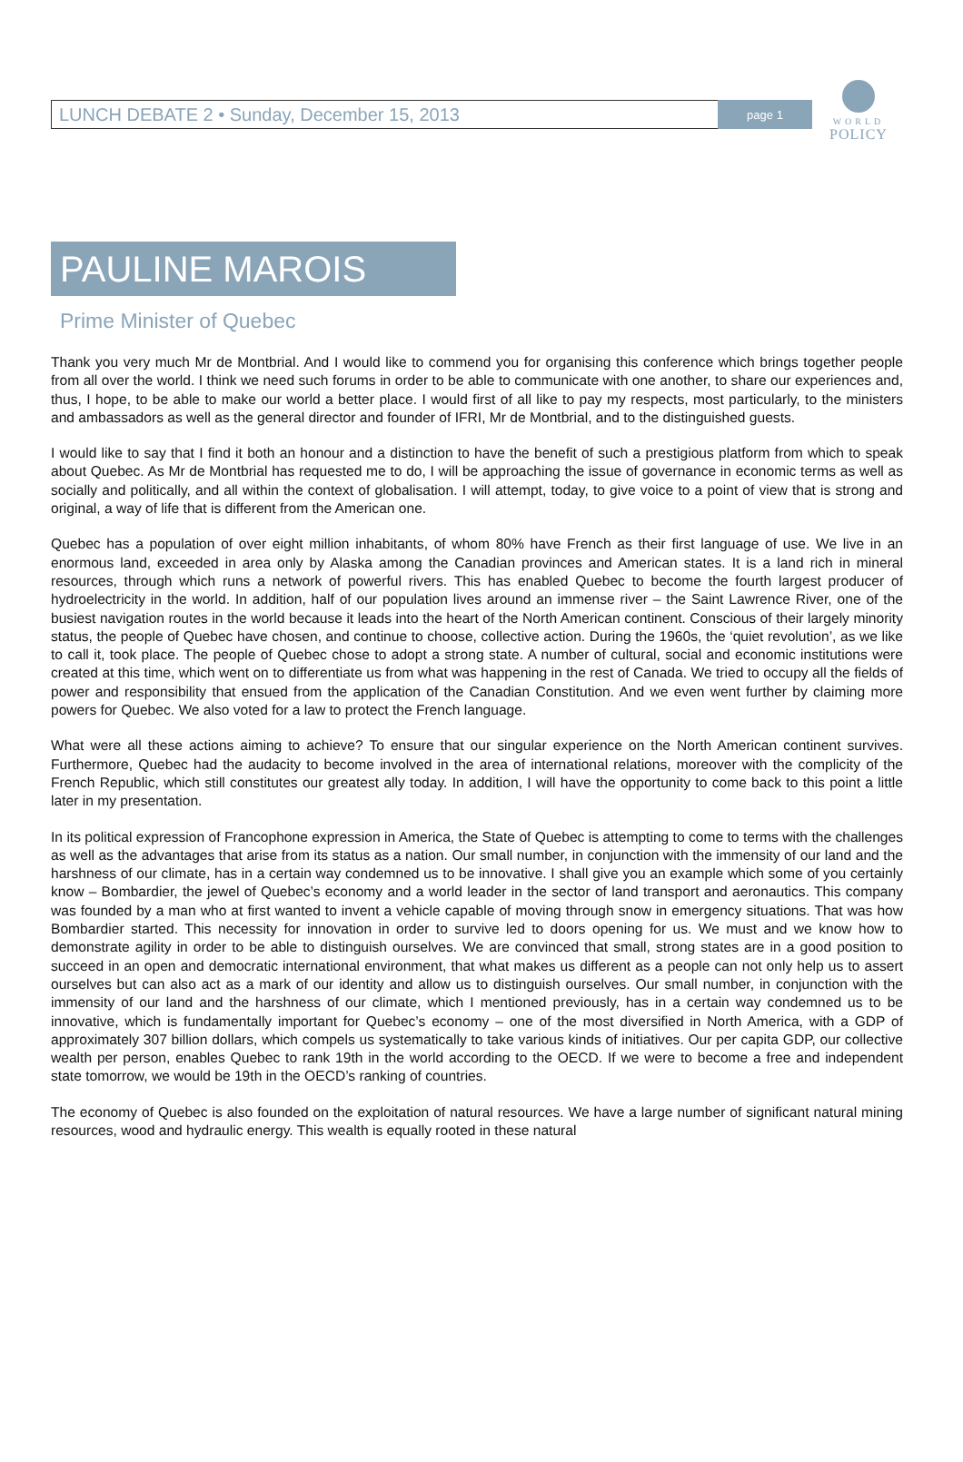WORLD
POLICY
LUNCH DEBATE 2 • Sunday, December 15, 2013 page 1
PAULINE MAROIS
Prime Minister of Quebec
Thank you very much Mr de Montbrial. And I would like to commend you for organising this conference which brings together people from all over the world. I think we need such forums in order to be able to communicate with one another, to share our experiences and, thus, I hope, to be able to make our world a better place. I would first of all like to pay my respects, most particularly, to the ministers and ambassadors as well as the general director and founder of IFRI, Mr de Montbrial, and to the distinguished guests.
I would like to say that I find it both an honour and a distinction to have the benefit of such a prestigious platform from which to speak about Quebec. As Mr de Montbrial has requested me to do, I will be approaching the issue of governance in economic terms as well as socially and politically, and all within the context of globalisation. I will attempt, today, to give voice to a point of view that is strong and original, a way of life that is different from the American one.
Quebec has a population of over eight million inhabitants, of whom 80% have French as their first language of use. We live in an enormous land, exceeded in area only by Alaska among the Canadian provinces and American states. It is a land rich in mineral resources, through which runs a network of powerful rivers. This has enabled Quebec to become the fourth largest producer of hydroelectricity in the world. In addition, half of our population lives around an immense river – the Saint Lawrence River, one of the busiest navigation routes in the world because it leads into the heart of the North American continent. Conscious of their largely minority status, the people of Quebec have chosen, and continue to choose, collective action. During the 1960s, the ‘quiet revolution’, as we like to call it, took place. The people of Quebec chose to adopt a strong state. A number of cultural, social and economic institutions were created at this time, which went on to differentiate us from what was happening in the rest of Canada. We tried to occupy all the fields of power and responsibility that ensued from the application of the Canadian Constitution. And we even went further by claiming more powers for Quebec. We also voted for a law to protect the French language.
What were all these actions aiming to achieve? To ensure that our singular experience on the North American continent survives. Furthermore, Quebec had the audacity to become involved in the area of international relations, moreover with the complicity of the French Republic, which still constitutes our greatest ally today. In addition, I will have the opportunity to come back to this point a little later in my presentation.
In its political expression of Francophone expression in America, the State of Quebec is attempting to come to terms with the challenges as well as the advantages that arise from its status as a nation. Our small number, in conjunction with the immensity of our land and the harshness of our climate, has in a certain way condemned us to be innovative. I shall give you an example which some of you certainly know – Bombardier, the jewel of Quebec’s economy and a world leader in the sector of land transport and aeronautics. This company was founded by a man who at first wanted to invent a vehicle capable of moving through snow in emergency situations. That was how Bombardier started. This necessity for innovation in order to survive led to doors opening for us. We must and we know how to demonstrate agility in order to be able to distinguish ourselves. We are convinced that small, strong states are in a good position to succeed in an open and democratic international environment, that what makes us different as a people can not only help us to assert ourselves but can also act as a mark of our identity and allow us to distinguish ourselves. Our small number, in conjunction with the immensity of our land and the harshness of our climate, which I mentioned previously, has in a certain way condemned us to be innovative, which is fundamentally important for Quebec’s economy – one of the most diversified in North America, with a GDP of approximately 307 billion dollars, which compels us systematically to take various kinds of initiatives. Our per capita GDP, our collective wealth per person, enables Quebec to rank 19th in the world according to the OECD. If we were to become a free and independent state tomorrow, we would be 19th in the OECD’s ranking of countries.
The economy of Quebec is also founded on the exploitation of natural resources. We have a large number of significant natural mining resources, wood and hydraulic energy. This wealth is equally rooted in these natural